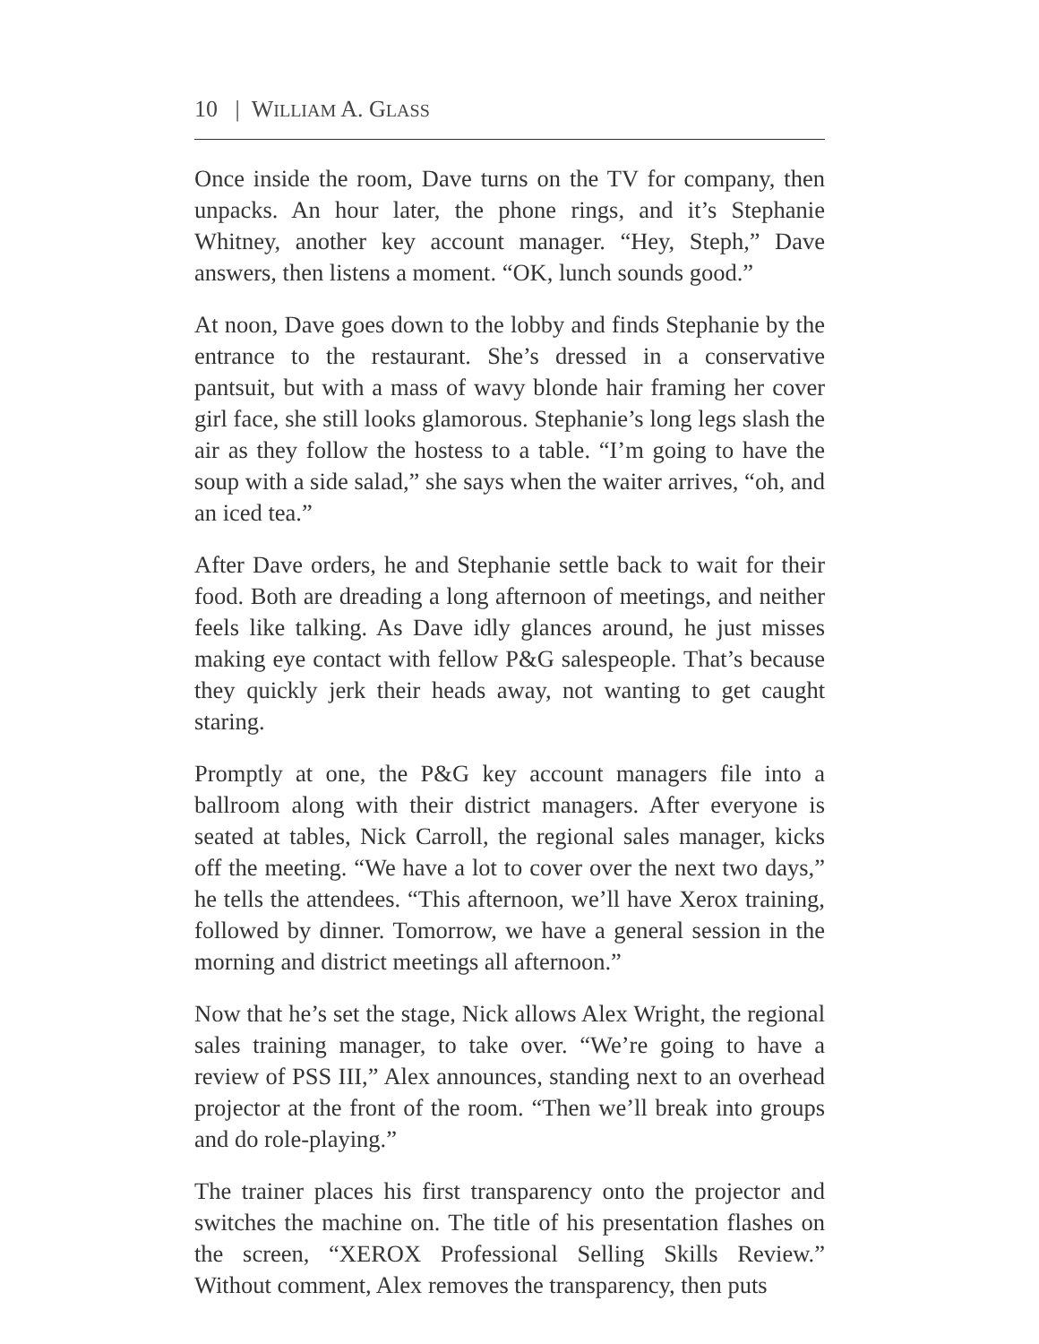10 | WILLIAM A. GLASS
Once inside the room, Dave turns on the TV for company, then unpacks. An hour later, the phone rings, and it’s Stephanie Whitney, another key account manager. “Hey, Steph,” Dave answers, then listens a moment. “OK, lunch sounds good.”
At noon, Dave goes down to the lobby and finds Stephanie by the entrance to the restaurant. She’s dressed in a conservative pantsuit, but with a mass of wavy blonde hair framing her cover girl face, she still looks glamorous. Stephanie’s long legs slash the air as they follow the hostess to a table. “I’m going to have the soup with a side salad,” she says when the waiter arrives, “oh, and an iced tea.”
After Dave orders, he and Stephanie settle back to wait for their food. Both are dreading a long afternoon of meetings, and neither feels like talking. As Dave idly glances around, he just misses making eye contact with fellow P&G salespeople. That’s because they quickly jerk their heads away, not wanting to get caught staring.
Promptly at one, the P&G key account managers file into a ballroom along with their district managers. After everyone is seated at tables, Nick Carroll, the regional sales manager, kicks off the meeting. “We have a lot to cover over the next two days,” he tells the attendees. “This afternoon, we’ll have Xerox training, followed by dinner. Tomorrow, we have a general session in the morning and district meetings all afternoon.”
Now that he’s set the stage, Nick allows Alex Wright, the regional sales training manager, to take over. “We’re going to have a review of PSS III,” Alex announces, standing next to an overhead projector at the front of the room. “Then we’ll break into groups and do role-playing.”
The trainer places his first transparency onto the projector and switches the machine on. The title of his presentation flashes on the screen, “XEROX Professional Selling Skills Review.” Without comment, Alex removes the transparency, then puts